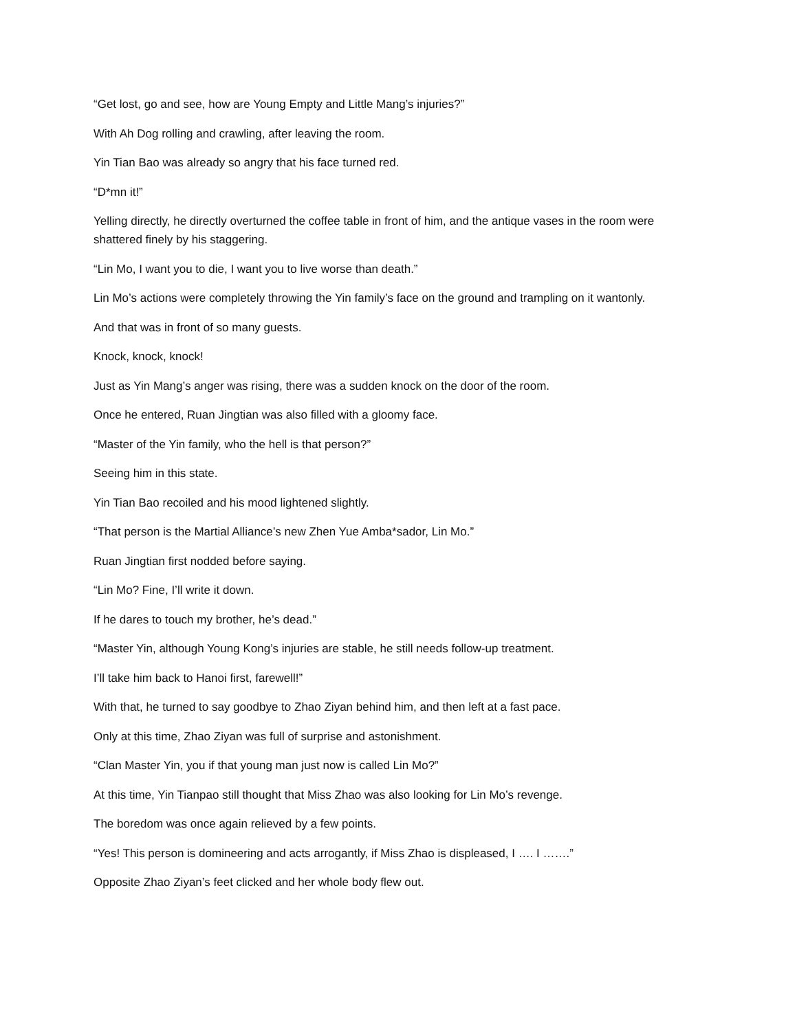“Get lost, go and see, how are Young Empty and Little Mang’s injuries?”
With Ah Dog rolling and crawling, after leaving the room.
Yin Tian Bao was already so angry that his face turned red.
“D*mn it!”
Yelling directly, he directly overturned the coffee table in front of him, and the antique vases in the room were shattered finely by his staggering.
“Lin Mo, I want you to die, I want you to live worse than death.”
Lin Mo’s actions were completely throwing the Yin family’s face on the ground and trampling on it wantonly.
And that was in front of so many guests.
Knock, knock, knock!
Just as Yin Mang’s anger was rising, there was a sudden knock on the door of the room.
Once he entered, Ruan Jingtian was also filled with a gloomy face.
“Master of the Yin family, who the hell is that person?”
Seeing him in this state.
Yin Tian Bao recoiled and his mood lightened slightly.
“That person is the Martial Alliance’s new Zhen Yue Amba*sador, Lin Mo.”
Ruan Jingtian first nodded before saying.
“Lin Mo? Fine, I’ll write it down.
If he dares to touch my brother, he’s dead.”
“Master Yin, although Young Kong’s injuries are stable, he still needs follow-up treatment.
I’ll take him back to Hanoi first, farewell!”
With that, he turned to say goodbye to Zhao Ziyan behind him, and then left at a fast pace.
Only at this time, Zhao Ziyan was full of surprise and astonishment.
“Clan Master Yin, you if that young man just now is called Lin Mo?”
At this time, Yin Tianpao still thought that Miss Zhao was also looking for Lin Mo’s revenge.
The boredom was once again relieved by a few points.
“Yes! This person is domineering and acts arrogantly, if Miss Zhao is displeased, I …. I …….”
Opposite Zhao Ziyan’s feet clicked and her whole body flew out.